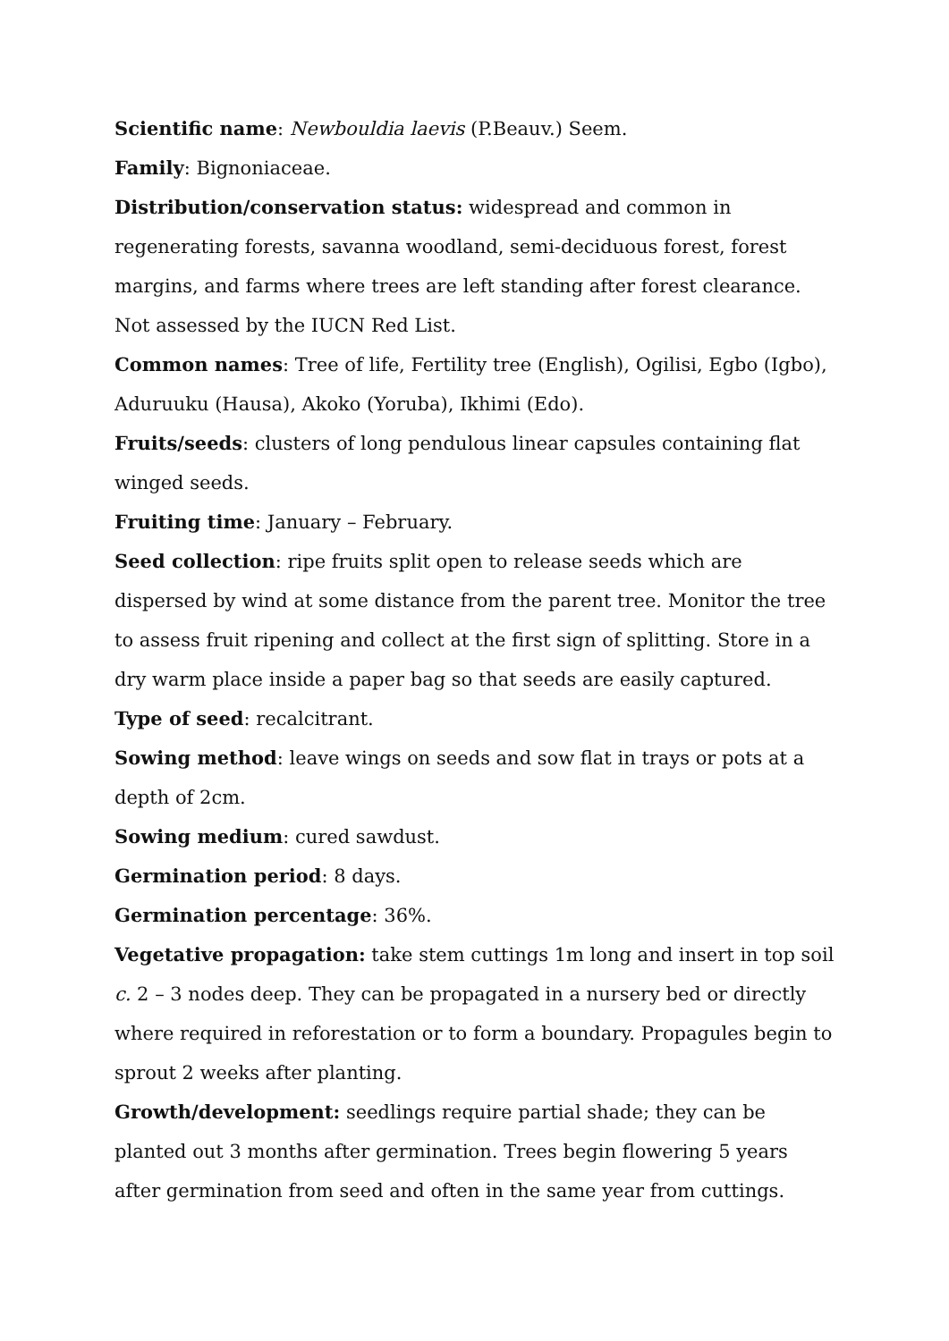Scientific name: Newbouldia laevis (P.Beauv.) Seem.
Family: Bignoniaceae.
Distribution/conservation status: widespread and common in regenerating forests, savanna woodland, semi-deciduous forest, forest margins, and farms where trees are left standing after forest clearance. Not assessed by the IUCN Red List.
Common names: Tree of life, Fertility tree (English), Ogilisi, Egbo (Igbo), Aduruuku (Hausa), Akoko (Yoruba), Ikhimi (Edo).
Fruits/seeds: clusters of long pendulous linear capsules containing flat winged seeds.
Fruiting time: January – February.
Seed collection: ripe fruits split open to release seeds which are dispersed by wind at some distance from the parent tree. Monitor the tree to assess fruit ripening and collect at the first sign of splitting. Store in a dry warm place inside a paper bag so that seeds are easily captured.
Type of seed: recalcitrant.
Sowing method: leave wings on seeds and sow flat in trays or pots at a depth of 2cm.
Sowing medium: cured sawdust.
Germination period: 8 days.
Germination percentage: 36%.
Vegetative propagation: take stem cuttings 1m long and insert in top soil c. 2 – 3 nodes deep. They can be propagated in a nursery bed or directly where required in reforestation or to form a boundary. Propagules begin to sprout 2 weeks after planting.
Growth/development: seedlings require partial shade; they can be planted out 3 months after germination. Trees begin flowering 5 years after germination from seed and often in the same year from cuttings.